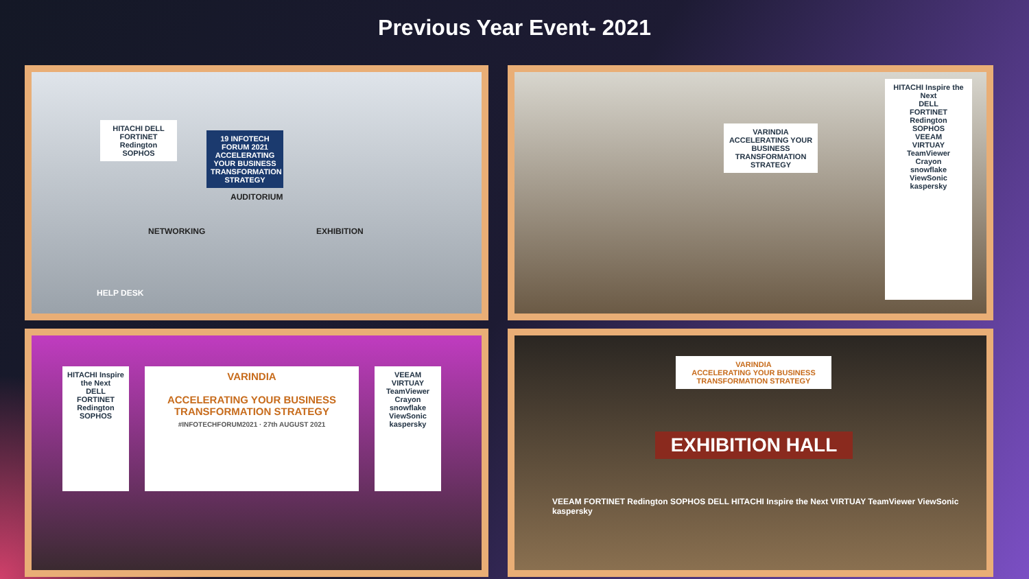Previous Year Event- 2021
19 INFOTECH FORUM 2021 ACCELERATING YOUR BUSINESS TRANSFORMATION STRATEGY
HITACHI DELL FORTINET Redington SOPHOS
AUDITORIUM
NETWORKING EXHIBITION
HELP DESK
VARINDIA ACCELERATING YOUR BUSINESS TRANSFORMATION STRATEGY
HITACHI Inspire the Next
DELL
FORTINET
Redington
SOPHOS
VEEAM
VIRTUAY
TeamViewer
Crayon
snowflake
ViewSonic
kaspersky
HITACHI Inspire the Next
DELL
FORTINET
Redington
SOPHOS
VARINDIA
ACCELERATING YOUR BUSINESS TRANSFORMATION STRATEGY
#INFOTECHFORUM2021 · 27th AUGUST 2021
VEEAM VIRTUAY TeamViewer Crayon snowflake ViewSonic kaspersky
VARINDIA
ACCELERATING YOUR BUSINESS TRANSFORMATION STRATEGY
EXHIBITION HALL
VEEAM FORTINET Redington SOPHOS DELL HITACHI Inspire the Next VIRTUAY TeamViewer ViewSonic kaspersky